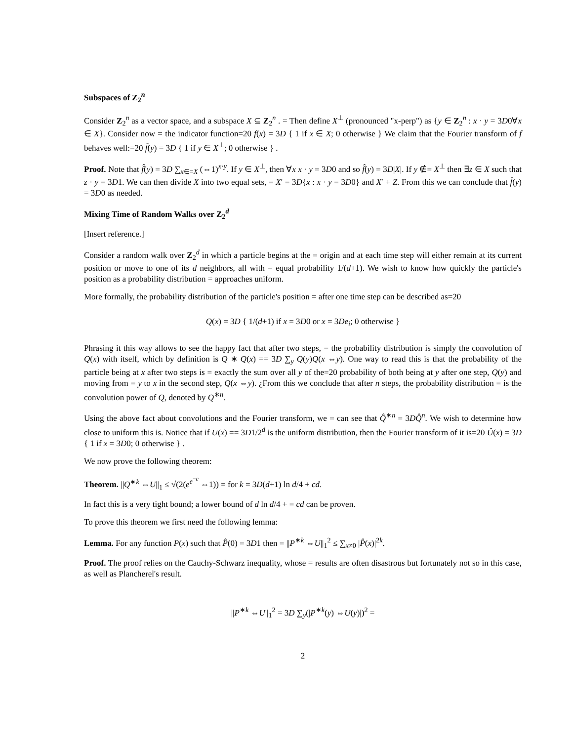Subspaces of Z<sub>2</sub><sup>n</sup>
Consider Z<sub>2</sub><sup>n</sup> as a vector space, and a subspace X ⊆ Z<sub>2</sub><sup>n</sup> . = Then define X<sup>⊥</sup> (pronounced "x-perp") as {y ∈ Z<sub>2</sub><sup>n</sup> : x · y = 3D0∀x ∈ X}. Consider now = the indicator function=20 f(x) = 3D { 1 if x ∈ X; 0 otherwise } We claim that the Fourier transform of f behaves well:=20 f̂(y) = 3D { 1 if y ∈ X<sup>⊥</sup>; 0 otherwise } .
Proof. Note that f̂(y) = 3D ∑<sub>x∈=X</sub> (⇔1)<sup>x·y</sup>. If y ∈ X<sup>⊥</sup>, then ∀x x · y = 3D0 and so f̂(y) = 3D|X|. If y ∉= X<sup>⊥</sup> then ∃z ∈ X such that z · y = 3D1. We can then divide X into two equal sets, = X′ = 3D{x : x · y = 3D0} and X′ + Z. From this we can conclude that f̂(y) = 3D0 as needed.
Mixing Time of Random Walks over Z<sub>2</sub><sup>d</sup>
[Insert reference.]
Consider a random walk over Z<sub>2</sub><sup>d</sup> in which a particle begins at the = origin and at each time step will either remain at its current position or move to one of its d neighbors, all with = equal probability 1/(d+1). We wish to know how quickly the particle's position as a probability distribution = approaches uniform.
More formally, the probability distribution of the particle's position = after one time step can be described as=20
Q(x) = 3D { 1/(d+1) if x = 3D0 or x = 3De<sub>i</sub>; 0 otherwise }
Phrasing it this way allows to see the happy fact that after two steps, = the probability distribution is simply the convolution of Q(x) with itself, which by definition is Q ∗ Q(x) == 3D ∑<sub>y</sub> Q(y)Q(x ⇔y). One way to read this is that the probability of the particle being at x after two steps is = exactly the sum over all y of the=20 probability of both being at y after one step, Q(y) and moving from = y to x in the second step, Q(x ⇔y). ¿From this we conclude that after n steps, the probability distribution = is the convolution power of Q, denoted by Q<sup>∗n</sup>.
Using the above fact about convolutions and the Fourier transform, we = can see that Q̂<sup>∗n</sup> = 3DQ̂<sup>n</sup>. We wish to determine how close to uniform this is. Notice that if U(x) == 3D1/2<sup>d</sup> is the uniform distribution, then the Fourier transform of it is=20 Û(x) = 3D { 1 if x = 3D0; 0 otherwise } .
We now prove the following theorem:
Theorem. ||Q<sup>∗k</sup> ⇔U||<sub>1</sub> ≤ √(2(e<sup>e<sup>−c</sup></sup> ⇔1)) = for k = 3D(d+1) ln d/4 + cd.
In fact this is a very tight bound; a lower bound of d ln d/4 + = cd can be proven.
To prove this theorem we first need the following lemma:
Lemma. For any function P(x) such that P̂(0) = 3D1 then = ||P<sup>∗k</sup> ⇔U||<sub>1</sub><sup>2</sup> ≤ ∑<sub>x≠0</sub> |P̂(x)|<sup>2k</sup>.
Proof. The proof relies on the Cauchy-Schwarz inequality, whose = results are often disastrous but fortunately not so in this case, as well as Plancherel's result.
||P<sup>∗k</sup> ⇔U||<sub>1</sub><sup>2</sup> = 3D ∑<sub>y</sub>(|P<sup>∗k</sup>(y) ⇔U(y)|)<sup>2</sup> =
2